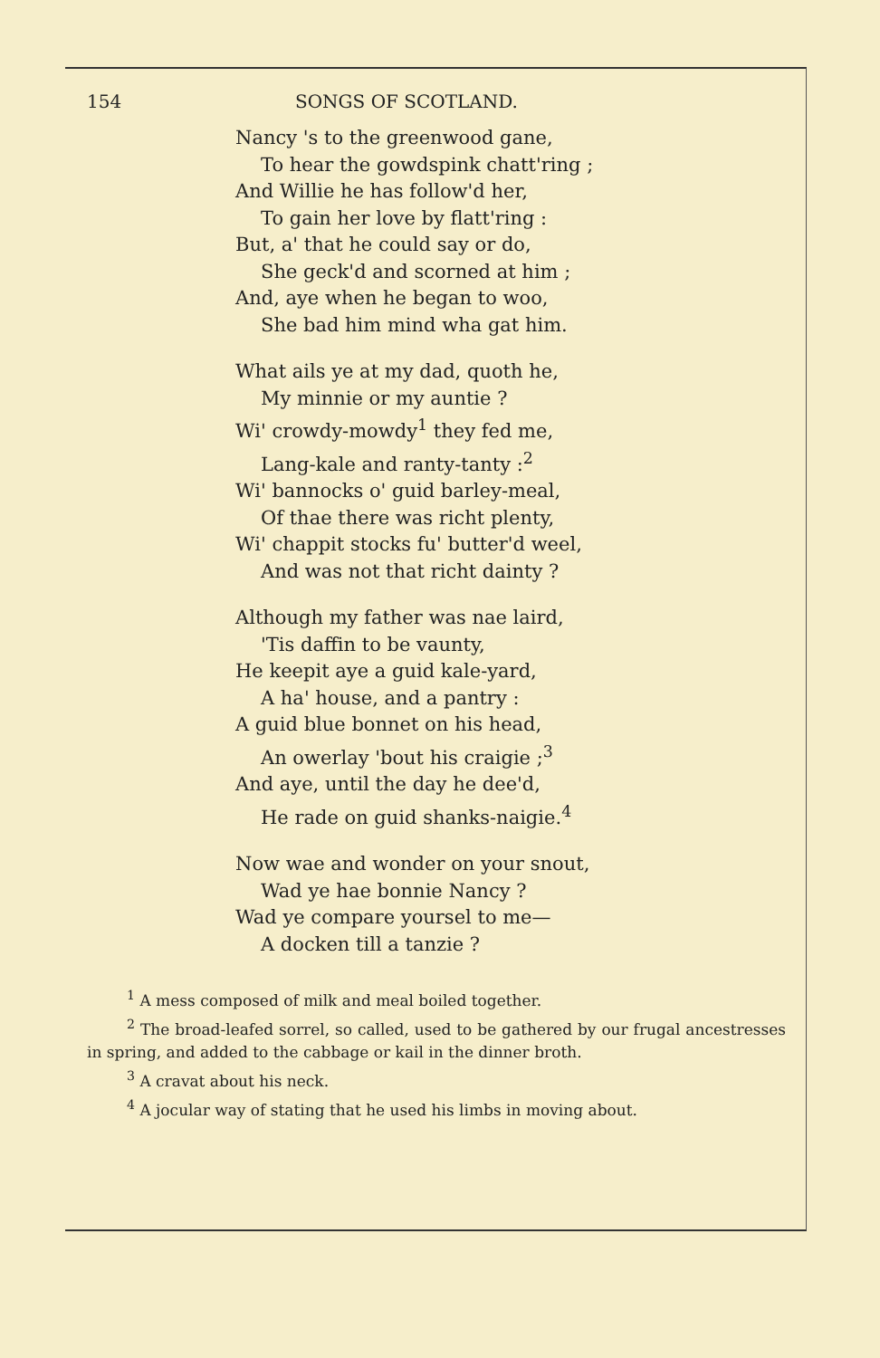154 SONGS OF SCOTLAND.
Nancy 's to the greenwood gane,
To hear the gowdspink chatt'ring ;
And Willie he has follow'd her,
To gain her love by flatt'ring :
But, a' that he could say or do,
She geck'd and scorned at him ;
And, aye when he began to woo,
She bad him mind wha gat him.
What ails ye at my dad, quoth he,
My minnie or my auntie ?
Wi' crowdy-mowdy<sup>1</sup> they fed me,
Lang-kale and ranty-tanty :<sup>2</sup>
Wi' bannocks o' guid barley-meal,
Of thae there was richt plenty,
Wi' chappit stocks fu' butter'd weel,
And was not that richt dainty ?
Although my father was nae laird,
'Tis daffin to be vaunty,
He keepit aye a guid kale-yard,
A ha' house, and a pantry :
A guid blue bonnet on his head,
An owerlay 'bout his craigie ;<sup>3</sup>
And aye, until the day he dee'd,
He rade on guid shanks-naigie.<sup>4</sup>
Now wae and wonder on your snout,
Wad ye hae bonnie Nancy ?
Wad ye compare yoursel to me—
A docken till a tanzie ?
<sup>1</sup> A mess composed of milk and meal boiled together.
<sup>2</sup> The broad-leafed sorrel, so called, used to be gathered by our frugal ancestresses in spring, and added to the cabbage or kail in the dinner broth.
<sup>3</sup> A cravat about his neck.
<sup>4</sup> A jocular way of stating that he used his limbs in moving about.